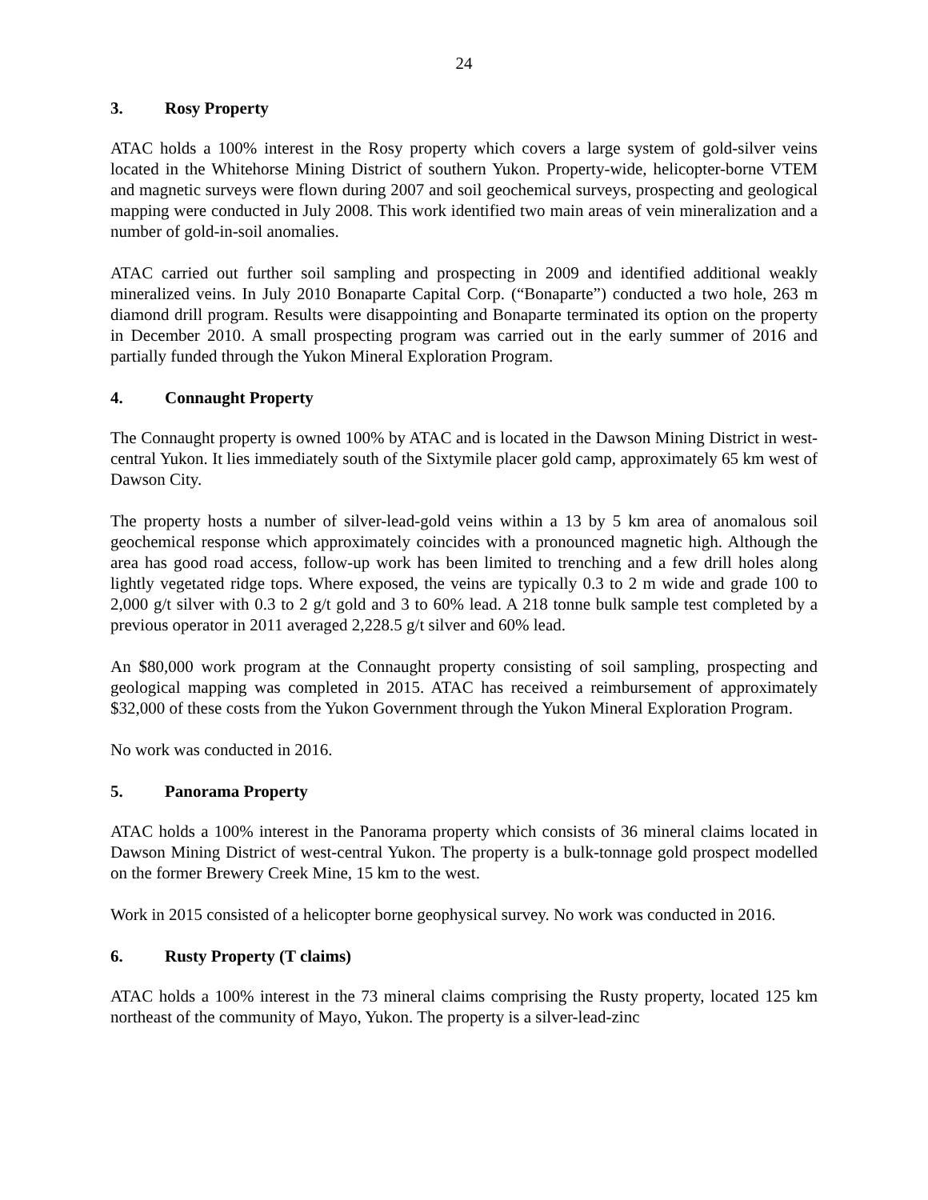24
3. Rosy Property
ATAC holds a 100% interest in the Rosy property which covers a large system of gold-silver veins located in the Whitehorse Mining District of southern Yukon. Property-wide, helicopter-borne VTEM and magnetic surveys were flown during 2007 and soil geochemical surveys, prospecting and geological mapping were conducted in July 2008. This work identified two main areas of vein mineralization and a number of gold-in-soil anomalies.
ATAC carried out further soil sampling and prospecting in 2009 and identified additional weakly mineralized veins. In July 2010 Bonaparte Capital Corp. (“Bonaparte”) conducted a two hole, 263 m diamond drill program. Results were disappointing and Bonaparte terminated its option on the property in December 2010. A small prospecting program was carried out in the early summer of 2016 and partially funded through the Yukon Mineral Exploration Program.
4. Connaught Property
The Connaught property is owned 100% by ATAC and is located in the Dawson Mining District in west-central Yukon. It lies immediately south of the Sixtymile placer gold camp, approximately 65 km west of Dawson City.
The property hosts a number of silver-lead-gold veins within a 13 by 5 km area of anomalous soil geochemical response which approximately coincides with a pronounced magnetic high. Although the area has good road access, follow-up work has been limited to trenching and a few drill holes along lightly vegetated ridge tops. Where exposed, the veins are typically 0.3 to 2 m wide and grade 100 to 2,000 g/t silver with 0.3 to 2 g/t gold and 3 to 60% lead. A 218 tonne bulk sample test completed by a previous operator in 2011 averaged 2,228.5 g/t silver and 60% lead.
An $80,000 work program at the Connaught property consisting of soil sampling, prospecting and geological mapping was completed in 2015. ATAC has received a reimbursement of approximately $32,000 of these costs from the Yukon Government through the Yukon Mineral Exploration Program.
No work was conducted in 2016.
5. Panorama Property
ATAC holds a 100% interest in the Panorama property which consists of 36 mineral claims located in Dawson Mining District of west-central Yukon. The property is a bulk-tonnage gold prospect modelled on the former Brewery Creek Mine, 15 km to the west.
Work in 2015 consisted of a helicopter borne geophysical survey. No work was conducted in 2016.
6. Rusty Property (T claims)
ATAC holds a 100% interest in the 73 mineral claims comprising the Rusty property, located 125 km northeast of the community of Mayo, Yukon. The property is a silver-lead-zinc